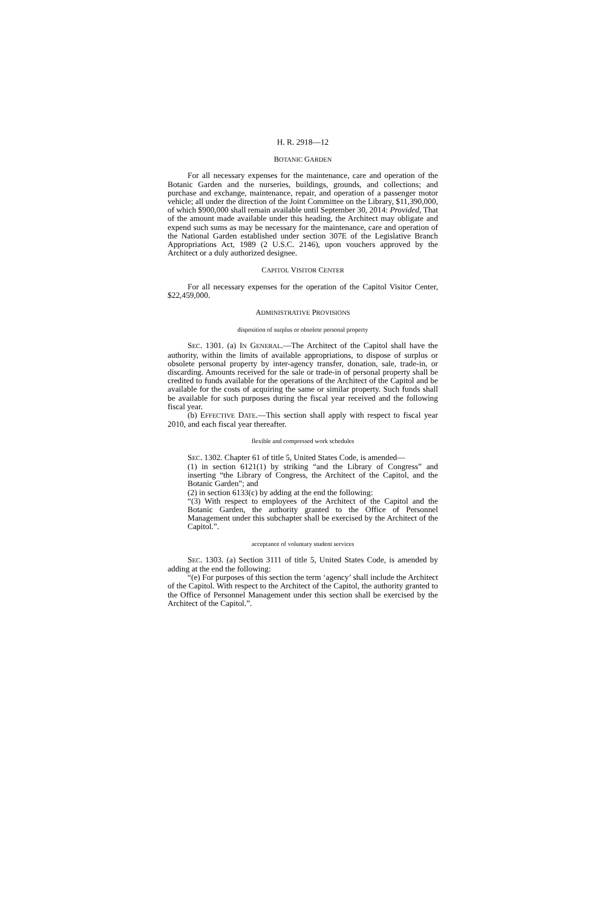H. R. 2918—12
BOTANIC GARDEN
For all necessary expenses for the maintenance, care and operation of the Botanic Garden and the nurseries, buildings, grounds, and collections; and purchase and exchange, maintenance, repair, and operation of a passenger motor vehicle; all under the direction of the Joint Committee on the Library, $11,390,000, of which $900,000 shall remain available until September 30, 2014: Provided, That of the amount made available under this heading, the Architect may obligate and expend such sums as may be necessary for the maintenance, care and operation of the National Garden established under section 307E of the Legislative Branch Appropriations Act, 1989 (2 U.S.C. 2146), upon vouchers approved by the Architect or a duly authorized designee.
CAPITOL VISITOR CENTER
For all necessary expenses for the operation of the Capitol Visitor Center, $22,459,000.
ADMINISTRATIVE PROVISIONS
disposition of surplus or obsolete personal property
SEC. 1301. (a) IN GENERAL.—The Architect of the Capitol shall have the authority, within the limits of available appropriations, to dispose of surplus or obsolete personal property by inter-agency transfer, donation, sale, trade-in, or discarding. Amounts received for the sale or trade-in of personal property shall be credited to funds available for the operations of the Architect of the Capitol and be available for the costs of acquiring the same or similar property. Such funds shall be available for such purposes during the fiscal year received and the following fiscal year.
(b) EFFECTIVE DATE.—This section shall apply with respect to fiscal year 2010, and each fiscal year thereafter.
flexible and compressed work schedules
SEC. 1302. Chapter 61 of title 5, United States Code, is amended—
(1) in section 6121(1) by striking “and the Library of Congress” and inserting “the Library of Congress, the Architect of the Capitol, and the Botanic Garden”; and
(2) in section 6133(c) by adding at the end the following:
“(3) With respect to employees of the Architect of the Capitol and the Botanic Garden, the authority granted to the Office of Personnel Management under this subchapter shall be exercised by the Architect of the Capitol.”.
acceptance of voluntary student services
SEC. 1303. (a) Section 3111 of title 5, United States Code, is amended by adding at the end the following:
“(e) For purposes of this section the term ‘agency’ shall include the Architect of the Capitol. With respect to the Architect of the Capitol, the authority granted to the Office of Personnel Management under this section shall be exercised by the Architect of the Capitol.”.